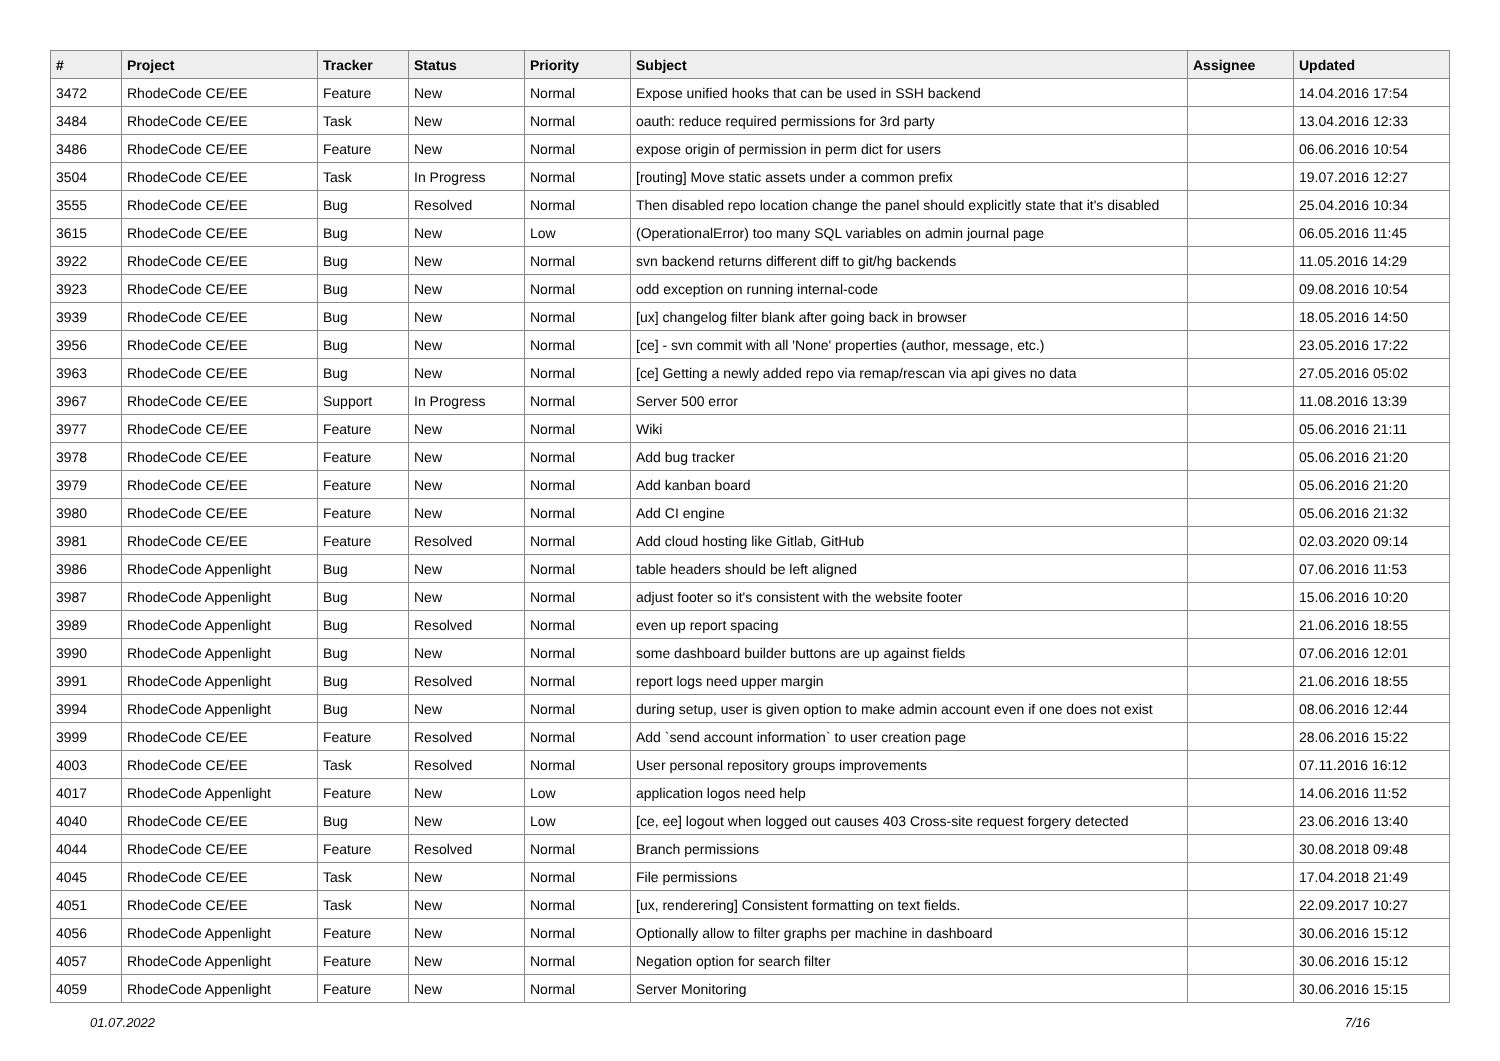| # | Project | Tracker | Status | Priority | Subject | Assignee | Updated |
| --- | --- | --- | --- | --- | --- | --- | --- |
| 3472 | RhodeCode CE/EE | Feature | New | Normal | Expose unified hooks that can be used in SSH backend | | 14.04.2016 17:54 |
| 3484 | RhodeCode CE/EE | Task | New | Normal | oauth: reduce required permissions for 3rd party | | 13.04.2016 12:33 |
| 3486 | RhodeCode CE/EE | Feature | New | Normal | expose origin of permission in perm dict for users | | 06.06.2016 10:54 |
| 3504 | RhodeCode CE/EE | Task | In Progress | Normal | [routing] Move static assets under a common prefix | | 19.07.2016 12:27 |
| 3555 | RhodeCode CE/EE | Bug | Resolved | Normal | Then disabled repo location change the panel should explicitly state that it's disabled | | 25.04.2016 10:34 |
| 3615 | RhodeCode CE/EE | Bug | New | Low | (OperationalError) too many SQL variables on admin journal page | | 06.05.2016 11:45 |
| 3922 | RhodeCode CE/EE | Bug | New | Normal | svn backend returns different diff to git/hg backends | | 11.05.2016 14:29 |
| 3923 | RhodeCode CE/EE | Bug | New | Normal | odd exception on running internal-code | | 09.08.2016 10:54 |
| 3939 | RhodeCode CE/EE | Bug | New | Normal | [ux] changelog filter blank after going back in browser | | 18.05.2016 14:50 |
| 3956 | RhodeCode CE/EE | Bug | New | Normal | [ce] - svn commit with all 'None' properties (author, message, etc.) | | 23.05.2016 17:22 |
| 3963 | RhodeCode CE/EE | Bug | New | Normal | [ce] Getting a newly added repo via remap/rescan via api gives no data | | 27.05.2016 05:02 |
| 3967 | RhodeCode CE/EE | Support | In Progress | Normal | Server 500 error | | 11.08.2016 13:39 |
| 3977 | RhodeCode CE/EE | Feature | New | Normal | Wiki | | 05.06.2016 21:11 |
| 3978 | RhodeCode CE/EE | Feature | New | Normal | Add bug tracker | | 05.06.2016 21:20 |
| 3979 | RhodeCode CE/EE | Feature | New | Normal | Add kanban board | | 05.06.2016 21:20 |
| 3980 | RhodeCode CE/EE | Feature | New | Normal | Add CI engine | | 05.06.2016 21:32 |
| 3981 | RhodeCode CE/EE | Feature | Resolved | Normal | Add cloud hosting like Gitlab, GitHub | | 02.03.2020 09:14 |
| 3986 | RhodeCode Appenlight | Bug | New | Normal | table headers should be left aligned | | 07.06.2016 11:53 |
| 3987 | RhodeCode Appenlight | Bug | New | Normal | adjust footer so it's consistent with the website footer | | 15.06.2016 10:20 |
| 3989 | RhodeCode Appenlight | Bug | Resolved | Normal | even up report spacing | | 21.06.2016 18:55 |
| 3990 | RhodeCode Appenlight | Bug | New | Normal | some dashboard builder buttons are up against fields | | 07.06.2016 12:01 |
| 3991 | RhodeCode Appenlight | Bug | Resolved | Normal | report logs need upper margin | | 21.06.2016 18:55 |
| 3994 | RhodeCode Appenlight | Bug | New | Normal | during setup, user is given option to make admin account even if one does not exist | | 08.06.2016 12:44 |
| 3999 | RhodeCode CE/EE | Feature | Resolved | Normal | Add `send account information` to user creation page | | 28.06.2016 15:22 |
| 4003 | RhodeCode CE/EE | Task | Resolved | Normal | User personal repository groups improvements | | 07.11.2016 16:12 |
| 4017 | RhodeCode Appenlight | Feature | New | Low | application logos need help | | 14.06.2016 11:52 |
| 4040 | RhodeCode CE/EE | Bug | New | Low | [ce, ee] logout when logged out causes 403 Cross-site request forgery detected | | 23.06.2016 13:40 |
| 4044 | RhodeCode CE/EE | Feature | Resolved | Normal | Branch permissions | | 30.08.2018 09:48 |
| 4045 | RhodeCode CE/EE | Task | New | Normal | File permissions | | 17.04.2018 21:49 |
| 4051 | RhodeCode CE/EE | Task | New | Normal | [ux, renderering] Consistent formatting on text fields. | | 22.09.2017 10:27 |
| 4056 | RhodeCode Appenlight | Feature | New | Normal | Optionally allow to filter graphs per machine in dashboard | | 30.06.2016 15:12 |
| 4057 | RhodeCode Appenlight | Feature | New | Normal | Negation option for search filter | | 30.06.2016 15:12 |
| 4059 | RhodeCode Appenlight | Feature | New | Normal | Server Monitoring | | 30.06.2016 15:15 |
01.07.2022 7/16